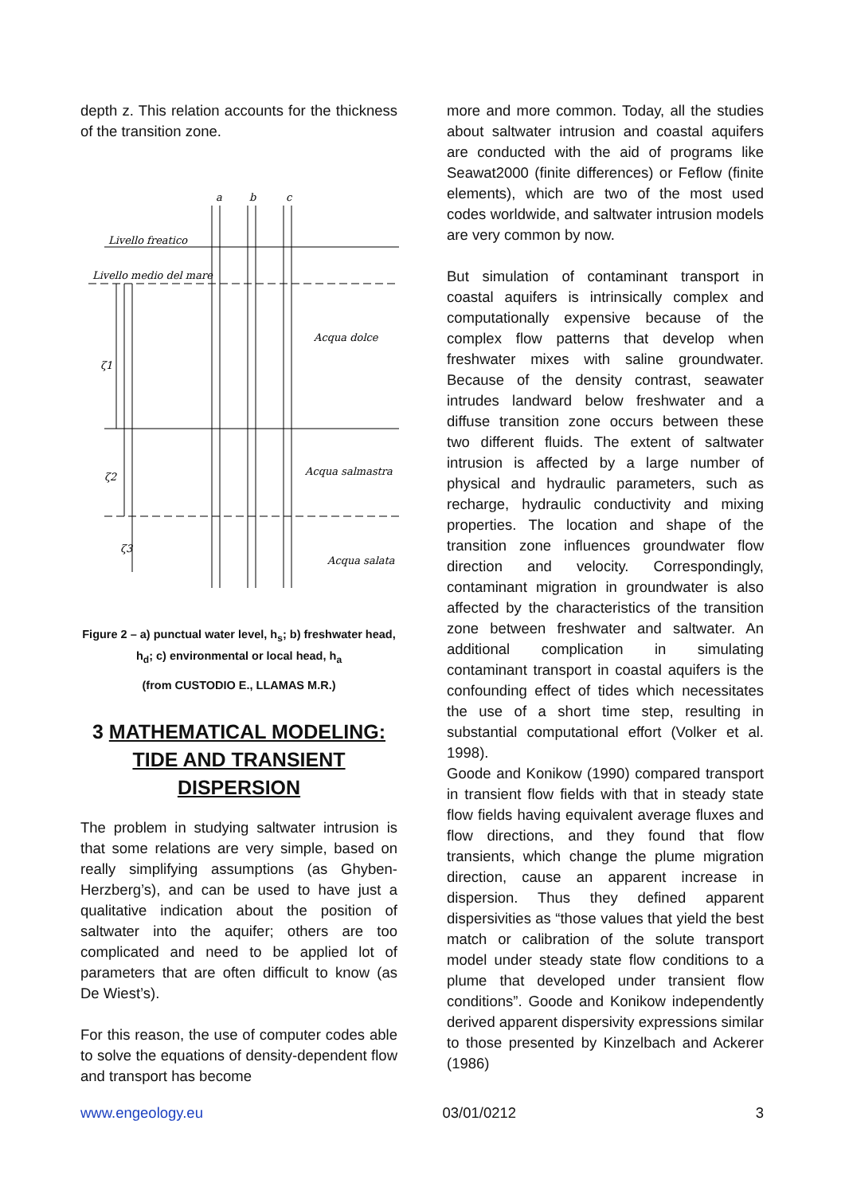depth z. This relation accounts for the thickness of the transition zone.
a
b
c
Livello freatico
Livello medio del mare
Acqua dolce
Acqua salmastra
Acqua salata
ζ1
ζ2
ζ3
Figure 2 – a) punctual water level, h<sub>s</sub>; b) freshwater head, h<sub>d</sub>; c) environmental or local head, h<sub>a</sub>
(from CUSTODIO E., LLAMAS M.R.)
3 MATHEMATICAL MODELING:
TIDE AND TRANSIENT
DISPERSION
The problem in studying saltwater intrusion is that some relations are very simple, based on really simplifying assumptions (as Ghyben-Herzberg’s), and can be used to have just a qualitative indication about the position of saltwater into the aquifer; others are too complicated and need to be applied lot of parameters that are often difficult to know (as De Wiest’s).
For this reason, the use of computer codes able to solve the equations of density-dependent flow and transport has become
more and more common. Today, all the studies about saltwater intrusion and coastal aquifers are conducted with the aid of programs like Seawat2000 (finite differences) or Feflow (finite elements), which are two of the most used codes worldwide, and saltwater intrusion models are very common by now.
But simulation of contaminant transport in coastal aquifers is intrinsically complex and computationally expensive because of the complex flow patterns that develop when freshwater mixes with saline groundwater. Because of the density contrast, seawater intrudes landward below freshwater and a diffuse transition zone occurs between these two different fluids. The extent of saltwater intrusion is affected by a large number of physical and hydraulic parameters, such as recharge, hydraulic conductivity and mixing properties. The location and shape of the transition zone influences groundwater flow direction and velocity. Correspondingly, contaminant migration in groundwater is also affected by the characteristics of the transition zone between freshwater and saltwater. An additional complication in simulating contaminant transport in coastal aquifers is the confounding effect of tides which necessitates the use of a short time step, resulting in substantial computational effort (Volker et al. 1998).
Goode and Konikow (1990) compared transport in transient flow fields with that in steady state flow fields having equivalent average fluxes and flow directions, and they found that flow transients, which change the plume migration direction, cause an apparent increase in dispersion. Thus they defined apparent dispersivities as “those values that yield the best match or calibration of the solute transport model under steady state flow conditions to a plume that developed under transient flow conditions”. Goode and Konikow independently derived apparent dispersivity expressions similar to those presented by Kinzelbach and Ackerer (1986)
www.engeology.eu 03/01/0212 3